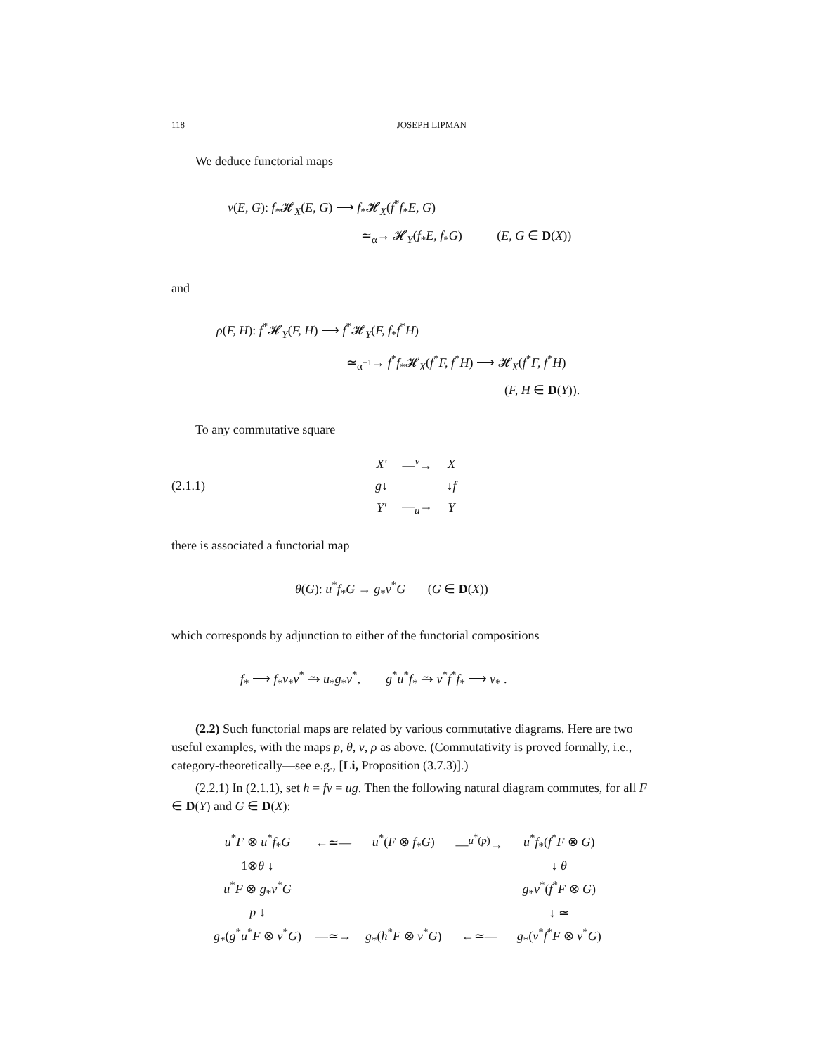118 JOSEPH LIPMAN
We deduce functorial maps
ν(E, G): f<sub>*</sub>𝓗<sub>X</sub>(E, G) ⟶ f<sub>*</sub>𝓗<sub>X</sub>(f<sup>*</sup>f<sub>*</sub>E, G)
≃<sub>α</sub>→ 𝓗<sub>Y</sub>(f<sub>*</sub>E, f<sub>*</sub>G) (E, G ∈ D(X))
and
ρ(F, H): f<sup>*</sup>𝓗<sub>Y</sub>(F, H) ⟶ f<sup>*</sup>𝓗<sub>Y</sub>(F, f<sub>*</sub>f<sup>*</sup>H)
≃<sub>α<sup>−1</sup></sub>→ f<sup>*</sup>f<sub>*</sub>𝓗<sub>X</sub>(f<sup>*</sup>F, f<sup>*</sup>H) ⟶ 𝓗<sub>X</sub>(f<sup>*</sup>F, f<sup>*</sup>H)
(F, H ∈ D(Y)).
To any commutative square
(2.1.1)
| X′ | —<sup>v</sup>→ | X |
| g ↓ | | ↓ f |
| Y′ | —<sub>u</sub>→ | Y |
there is associated a functorial map
θ(G): u<sup>*</sup>f<sub>*</sub>G → g<sub>*</sub>v<sup>*</sup>G (G ∈ D(X))
which corresponds by adjunction to either of the functorial compositions
f<sub>*</sub> ⟶ f<sub>*</sub>v<sub>*</sub>v<sup>*</sup> ⥲ u<sub>*</sub>g<sub>*</sub>v<sup>*</sup>, g<sup>*</sup>u<sup>*</sup>f<sub>*</sub> ⥲ v<sup>*</sup>f<sup>*</sup>f<sub>*</sub> ⟶ v<sub>*</sub> .
(2.2) Such functorial maps are related by various commutative diagrams. Here are two useful examples, with the maps p, θ, ν, ρ as above. (Commutativity is proved formally, i.e., category-theoretically—see e.g., [Li, Proposition (3.7.3)].)
(2.2.1) In (2.1.1), set h = fv = ug. Then the following natural diagram commutes, for all F ∈ D(Y) and G ∈ D(X):
| u<sup>*</sup> F ⊗ u<sup>*</sup> f<sub>*</sub> G | ←≃— | u<sup>*</sup>( F ⊗ f<sub>*</sub> G ) | —<sup>u<sup>*</sup>(p)</sup>→ | u<sup>*</sup> f<sub>*</sub>( f<sup>*</sup> F ⊗ G ) |
| 1⊗ θ ↓ | | | | ↓ θ |
| u<sup>*</sup> F ⊗ g<sub>*</sub> v<sup>*</sup> G | | | | g<sub>*</sub> v<sup>*</sup>( f<sup>*</sup> F ⊗ G ) |
| p ↓ | | | | ↓ ≃ |
| g<sub>*</sub>( g<sup>*</sup> u<sup>*</sup> F ⊗ v<sup>*</sup> G ) | —≃→ | g<sub>*</sub>( h<sup>*</sup> F ⊗ v<sup>*</sup> G ) | ←≃— | g<sub>*</sub>( v<sup>*</sup> f<sup>*</sup> F ⊗ v<sup>*</sup> G ) |